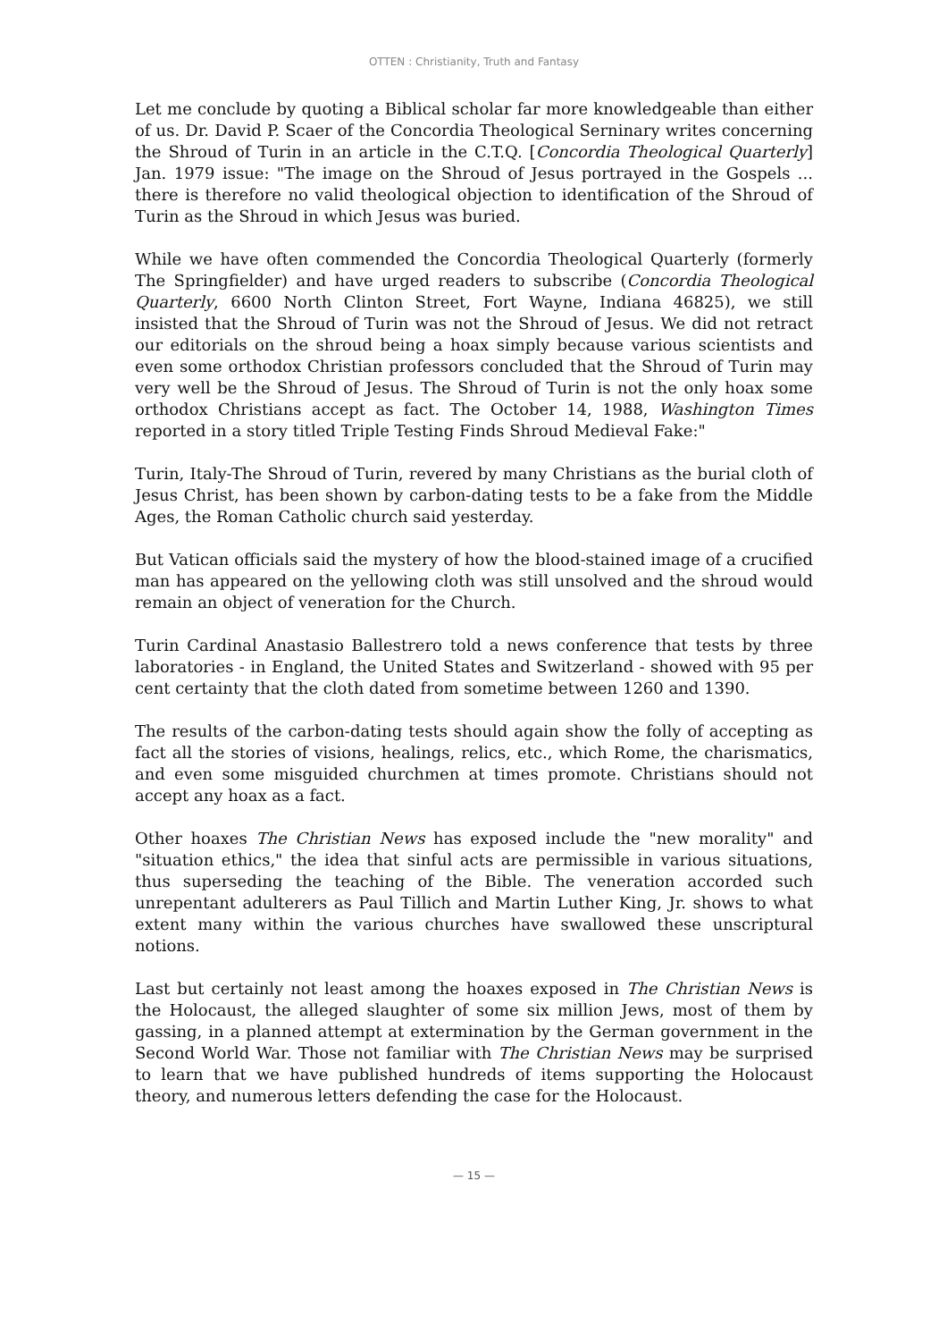OTTEN : Christianity, Truth and Fantasy
Let me conclude by quoting a Biblical scholar far more knowledgeable than either of us. Dr. David P. Scaer of the Concordia Theological Serninary writes concerning the Shroud of Turin in an article in the C.T.Q. [Concordia Theological Quarterly] Jan. 1979 issue: "The image on the Shroud of Jesus portrayed in the Gospels ... there is therefore no valid theological objection to identification of the Shroud of Turin as the Shroud in which Jesus was buried.
While we have often commended the Concordia Theological Quarterly (formerly The Springfielder) and have urged readers to subscribe (Concordia Theological Quarterly, 6600 North Clinton Street, Fort Wayne, Indiana 46825), we still insisted that the Shroud of Turin was not the Shroud of Jesus. We did not retract our editorials on the shroud being a hoax simply because various scientists and even some orthodox Christian professors concluded that the Shroud of Turin may very well be the Shroud of Jesus. The Shroud of Turin is not the only hoax some orthodox Christians accept as fact. The October 14, 1988, Washington Times reported in a story titled Triple Testing Finds Shroud Medieval Fake:"
Turin, Italy-The Shroud of Turin, revered by many Christians as the burial cloth of Jesus Christ, has been shown by carbon-dating tests to be a fake from the Middle Ages, the Roman Catholic church said yesterday.
But Vatican officials said the mystery of how the blood-stained image of a crucified man has appeared on the yellowing cloth was still unsolved and the shroud would remain an object of veneration for the Church.
Turin Cardinal Anastasio Ballestrero told a news conference that tests by three laboratories - in England, the United States and Switzerland - showed with 95 per cent certainty that the cloth dated from sometime between 1260 and 1390.
The results of the carbon-dating tests should again show the folly of accepting as fact all the stories of visions, healings, relics, etc., which Rome, the charismatics, and even some misguided churchmen at times promote. Christians should not accept any hoax as a fact.
Other hoaxes The Christian News has exposed include the "new morality" and "situation ethics," the idea that sinful acts are permissible in various situations, thus superseding the teaching of the Bible. The veneration accorded such unrepentant adulterers as Paul Tillich and Martin Luther King, Jr. shows to what extent many within the various churches have swallowed these unscriptural notions.
Last but certainly not least among the hoaxes exposed in The Christian News is the Holocaust, the alleged slaughter of some six million Jews, most of them by gassing, in a planned attempt at extermination by the German government in the Second World War. Those not familiar with The Christian News may be surprised to learn that we have published hundreds of items supporting the Holocaust theory, and numerous letters defending the case for the Holocaust.
— 15 —